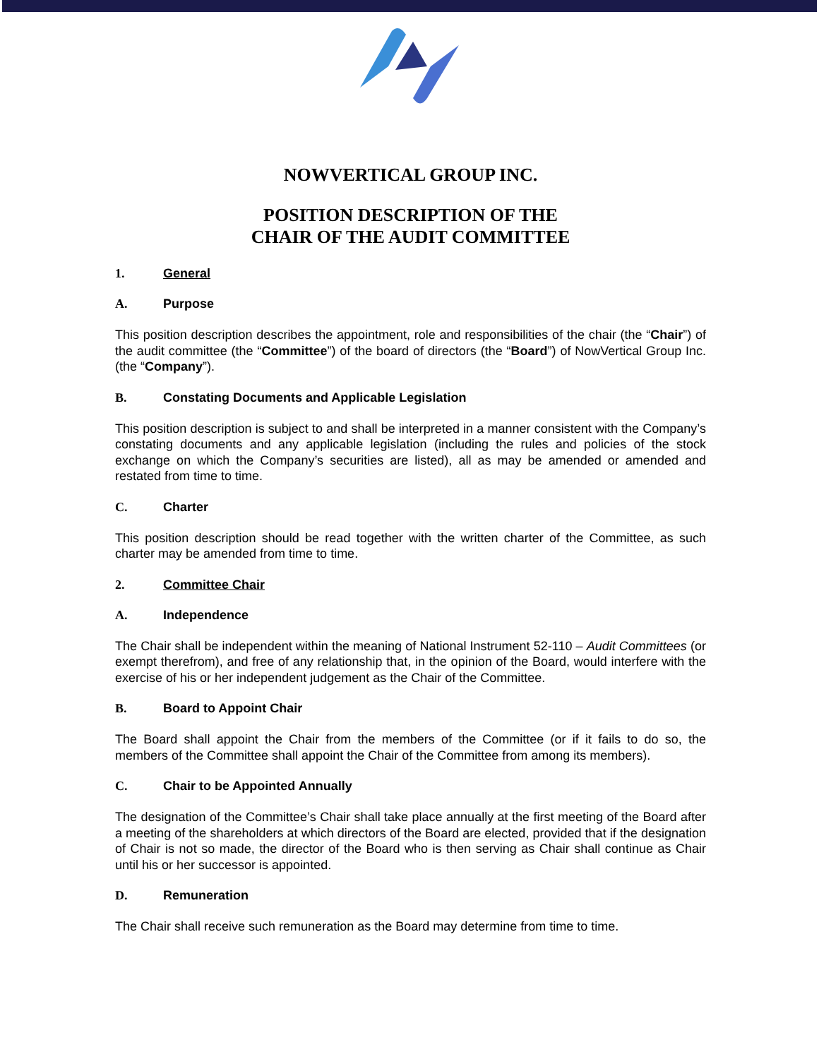NOWVERTICAL GROUP INC.
POSITION DESCRIPTION OF THE
CHAIR OF THE AUDIT COMMITTEE
1. General
A. Purpose
This position description describes the appointment, role and responsibilities of the chair (the “Chair”) of the audit committee (the “Committee”) of the board of directors (the “Board”) of NowVertical Group Inc. (the “Company”).
B. Constating Documents and Applicable Legislation
This position description is subject to and shall be interpreted in a manner consistent with the Company’s constating documents and any applicable legislation (including the rules and policies of the stock exchange on which the Company’s securities are listed), all as may be amended or amended and restated from time to time.
C. Charter
This position description should be read together with the written charter of the Committee, as such charter may be amended from time to time.
2. Committee Chair
A. Independence
The Chair shall be independent within the meaning of National Instrument 52-110 – Audit Committees (or exempt therefrom), and free of any relationship that, in the opinion of the Board, would interfere with the exercise of his or her independent judgement as the Chair of the Committee.
B. Board to Appoint Chair
The Board shall appoint the Chair from the members of the Committee (or if it fails to do so, the members of the Committee shall appoint the Chair of the Committee from among its members).
C. Chair to be Appointed Annually
The designation of the Committee’s Chair shall take place annually at the first meeting of the Board after a meeting of the shareholders at which directors of the Board are elected, provided that if the designation of Chair is not so made, the director of the Board who is then serving as Chair shall continue as Chair until his or her successor is appointed.
D. Remuneration
The Chair shall receive such remuneration as the Board may determine from time to time.